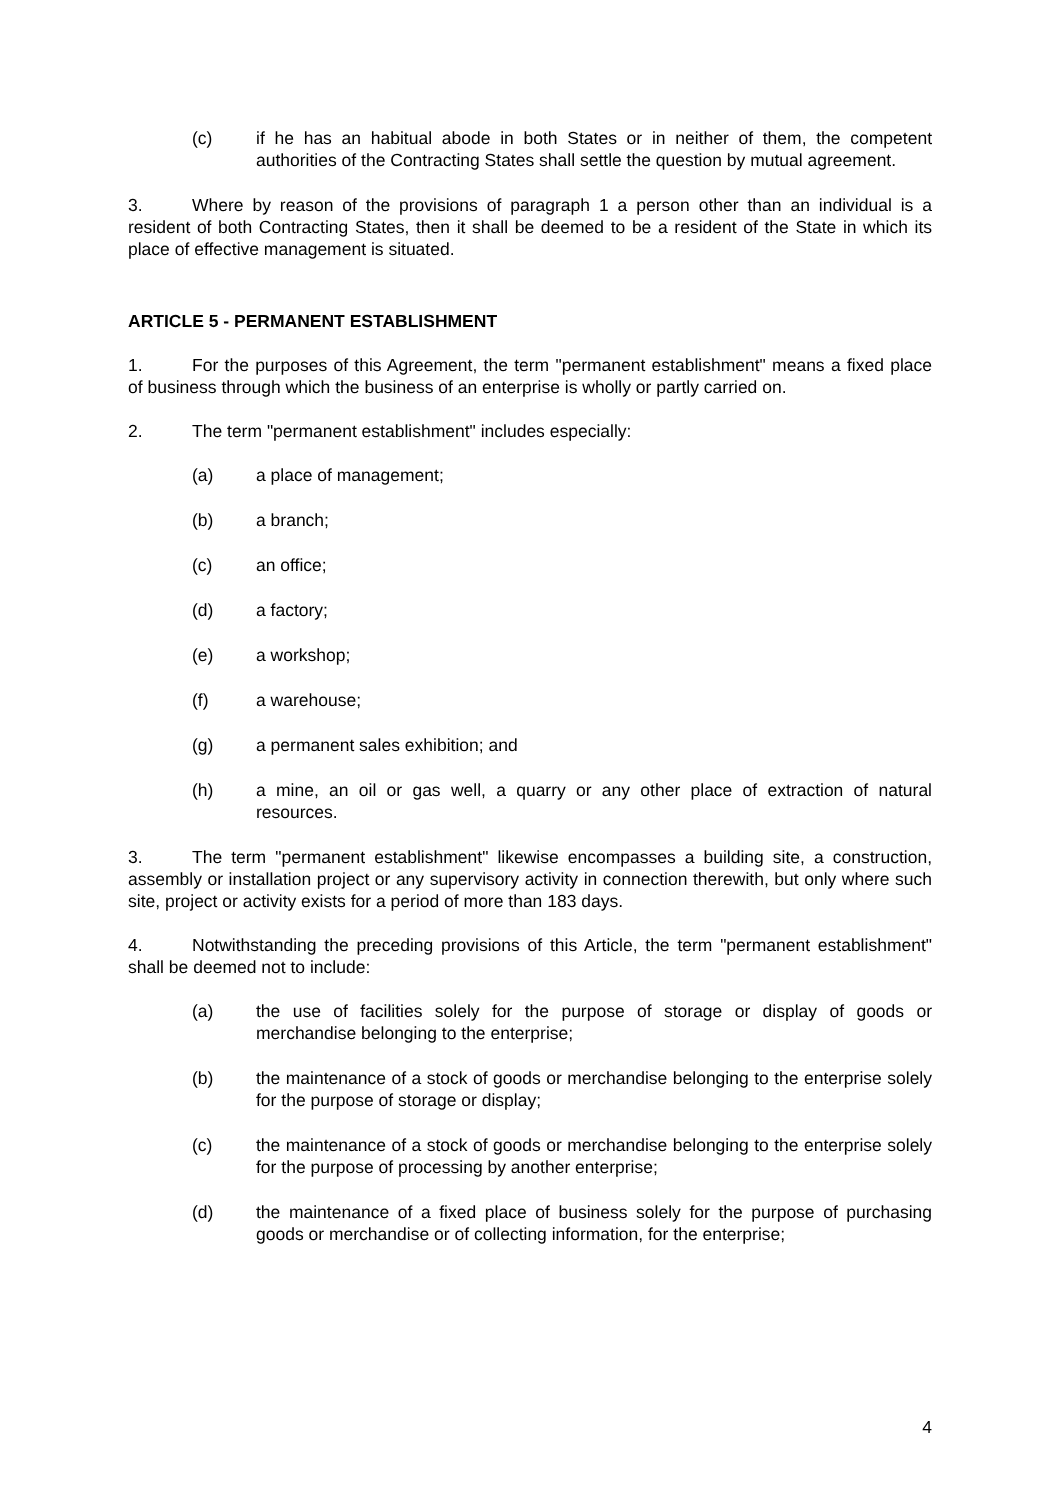(c) if he has an habitual abode in both States or in neither of them, the competent authorities of the Contracting States shall settle the question by mutual agreement.
3. Where by reason of the provisions of paragraph 1 a person other than an individual is a resident of both Contracting States, then it shall be deemed to be a resident of the State in which its place of effective management is situated.
ARTICLE 5 - PERMANENT ESTABLISHMENT
1. For the purposes of this Agreement, the term "permanent establishment" means a fixed place of business through which the business of an enterprise is wholly or partly carried on.
2. The term "permanent establishment" includes especially:
(a) a place of management;
(b) a branch;
(c) an office;
(d) a factory;
(e) a workshop;
(f) a warehouse;
(g) a permanent sales exhibition; and
(h) a mine, an oil or gas well, a quarry or any other place of extraction of natural resources.
3. The term "permanent establishment" likewise encompasses a building site, a construction, assembly or installation project or any supervisory activity in connection therewith, but only where such site, project or activity exists for a period of more than 183 days.
4. Notwithstanding the preceding provisions of this Article, the term "permanent establishment" shall be deemed not to include:
(a) the use of facilities solely for the purpose of storage or display of goods or merchandise belonging to the enterprise;
(b) the maintenance of a stock of goods or merchandise belonging to the enterprise solely for the purpose of storage or display;
(c) the maintenance of a stock of goods or merchandise belonging to the enterprise solely for the purpose of processing by another enterprise;
(d) the maintenance of a fixed place of business solely for the purpose of purchasing goods or merchandise or of collecting information, for the enterprise;
4